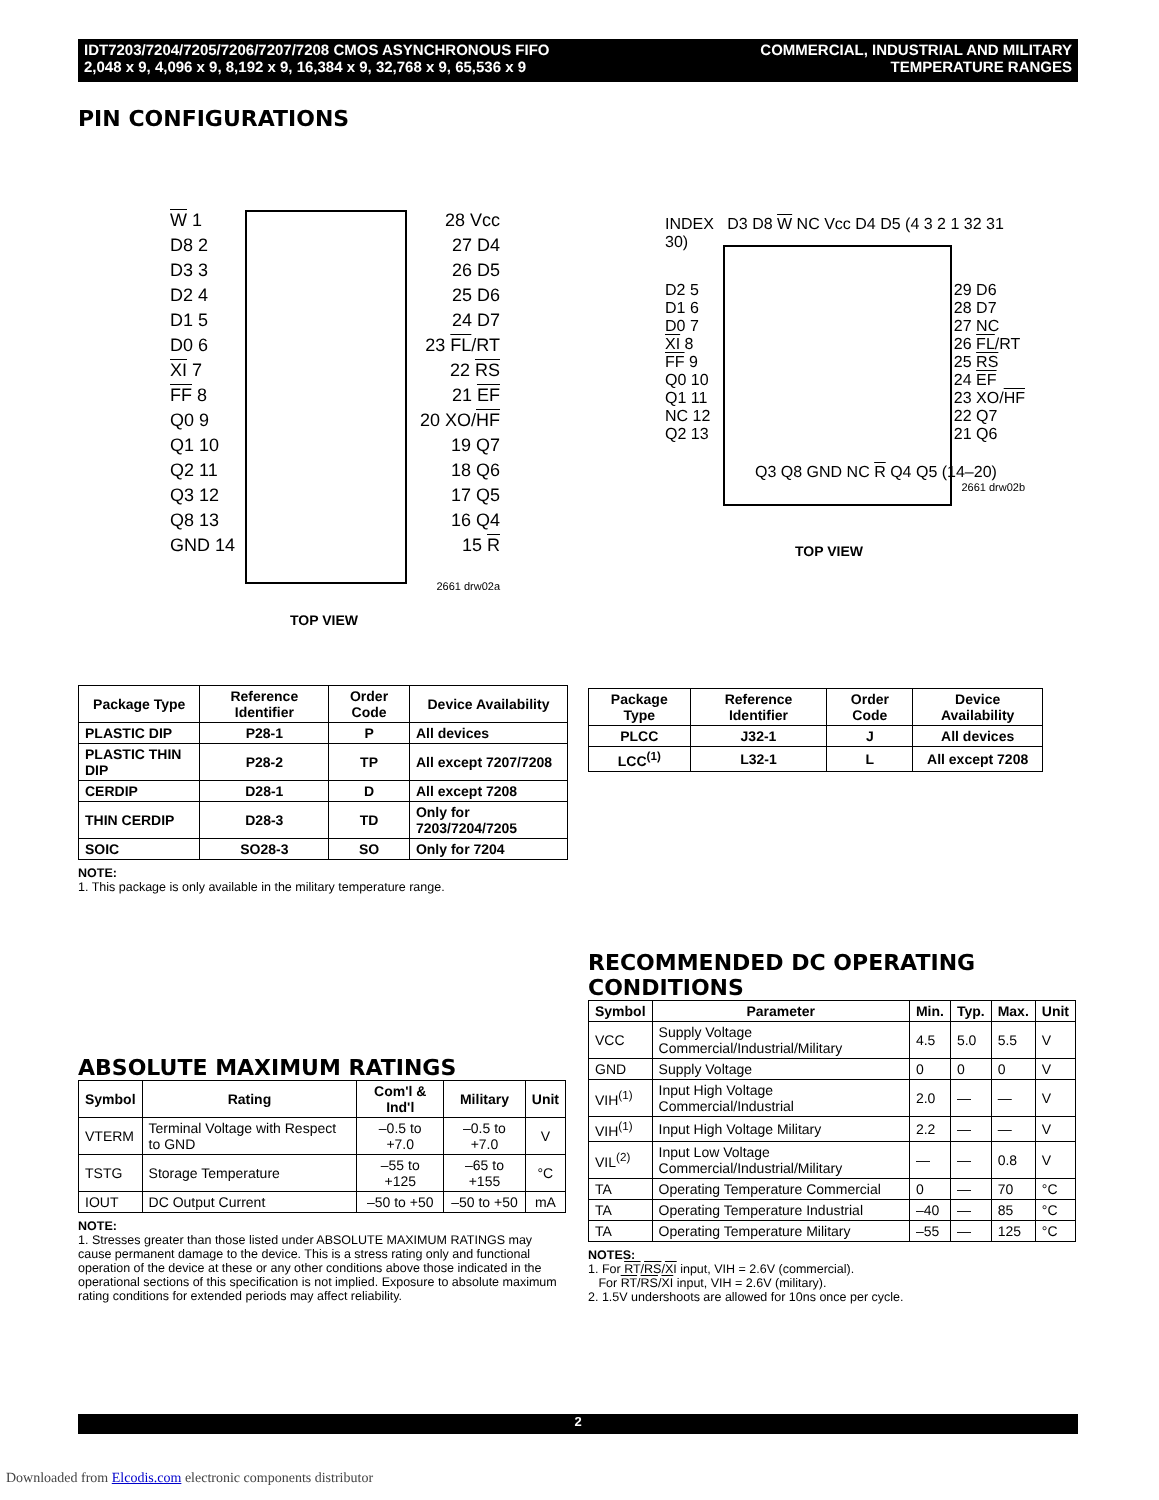IDT7203/7204/7205/7206/7207/7208 CMOS ASYNCHRONOUS FIFO
2,048 x 9, 4,096 x 9, 8,192 x 9, 16,384 x 9, 32,768 x 9, 65,536 x 9
COMMERCIAL, INDUSTRIAL AND MILITARY
TEMPERATURE RANGES
PIN CONFIGURATIONS
W 1 28 Vcc
D8 2 27 D4
D3 3 26 D5
D2 4 25 D6
D1 5 24 D7
D0 6 23 FL/RT
XI 7 22 RS
FF 8 21 EF
Q0 9 20 XO/HF
Q1 10 19 Q7
Q2 11 18 Q6
Q3 12 17 Q5
Q8 13 16 Q4
GND 14 15 R
2661 drw02a
TOP VIEW
INDEX D3 D8 W NC Vcc D4 D5 (4 3 2 1 32 31 30)
D2 5
D1 6
D0 7
XI 8
FF 9
Q0 10
Q1 11
NC 12
Q2 13
29 D6
28 D7
27 NC
26 FL/RT
25 RS
24 EF
23 XO/HF
22 Q7
21 Q6
Q3 Q8 GND NC R Q4 Q5 (14–20)
2661 drw02b
TOP VIEW
| Package Type | Reference Identifier | Order Code | Device Availability |
| --- | --- | --- | --- |
| PLASTIC DIP | P28-1 | P | All devices |
| PLASTIC THIN DIP | P28-2 | TP | All except 7207/7208 |
| CERDIP | D28-1 | D | All except 7208 |
| THIN CERDIP | D28-3 | TD | Only for 7203/7204/7205 |
| SOIC | SO28-3 | SO | Only for 7204 |
NOTE:
1. This package is only available in the military temperature range.
| Package Type | Reference Identifier | Order Code | Device Availability |
| --- | --- | --- | --- |
| PLCC | J32-1 | J | All devices |
| LCC<sup>(1)</sup> | L32-1 | L | All except 7208 |
ABSOLUTE MAXIMUM RATINGS
| Symbol | Rating | Com'l & Ind'l | Military | Unit |
| --- | --- | --- | --- | --- |
| VTERM | Terminal Voltage with Respect to GND | –0.5 to +7.0 | –0.5 to +7.0 | V |
| TSTG | Storage Temperature | –55 to +125 | –65 to +155 | °C |
| IOUT | DC Output Current | –50 to +50 | –50 to +50 | mA |
NOTE:
1. Stresses greater than those listed under ABSOLUTE MAXIMUM RATINGS may cause permanent damage to the device. This is a stress rating only and functional operation of the device at these or any other conditions above those indicated in the operational sections of this specification is not implied. Exposure to absolute maximum rating conditions for extended periods may affect reliability.
RECOMMENDED DC OPERATING CONDITIONS
| Symbol | Parameter | Min. | Typ. | Max. | Unit |
| --- | --- | --- | --- | --- | --- |
| VCC | Supply Voltage Commercial/Industrial/Military | 4.5 | 5.0 | 5.5 | V |
| GND | Supply Voltage | 0 | 0 | 0 | V |
| VIH<sup>(1)</sup> | Input High Voltage Commercial/Industrial | 2.0 | — | — | V |
| VIH<sup>(1)</sup> | Input High Voltage Military | 2.2 | — | — | V |
| VIL<sup>(2)</sup> | Input Low Voltage Commercial/Industrial/Military | — | — | 0.8 | V |
| TA | Operating Temperature Commercial | 0 | — | 70 | °C |
| TA | Operating Temperature Industrial | –40 | — | 85 | °C |
| TA | Operating Temperature Military | –55 | — | 125 | °C |
NOTES:
1. For RT/RS/XI input, VIH = 2.6V (commercial).
For RT/RS/XI input, VIH = 2.6V (military).
2. 1.5V undershoots are allowed for 10ns once per cycle.
2
Downloaded from Elcodis.com electronic components distributor